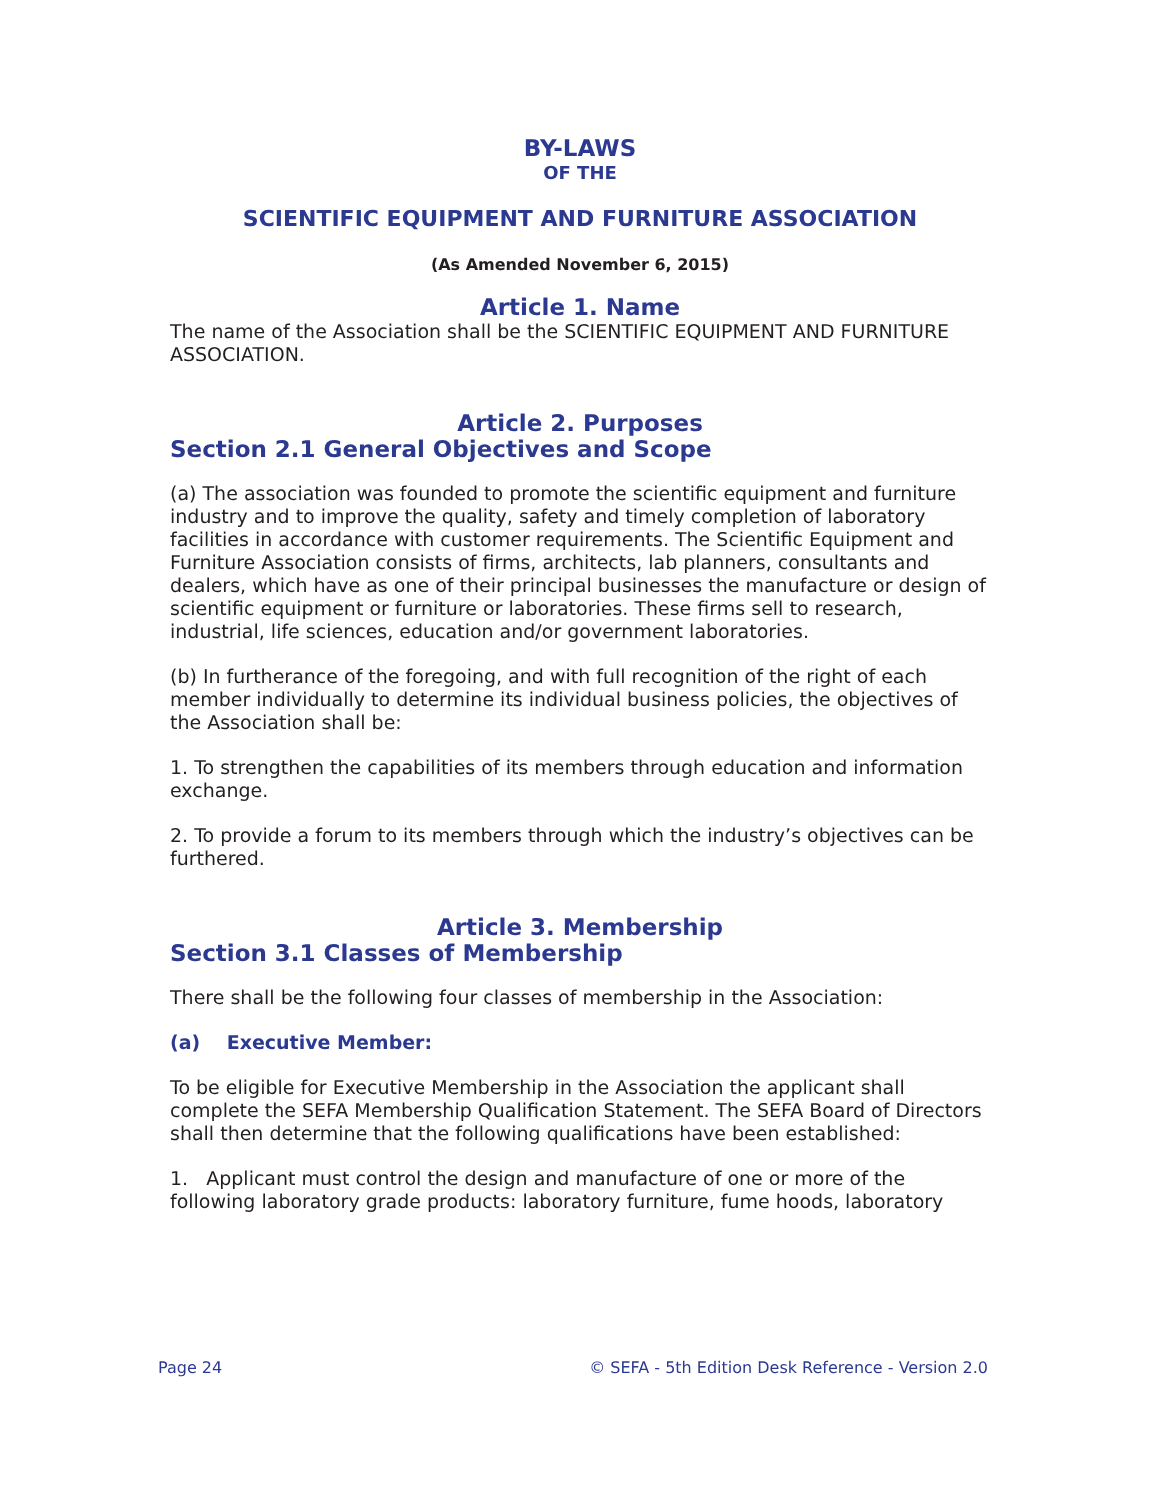BY-LAWS
OF THE
SCIENTIFIC EQUIPMENT AND FURNITURE ASSOCIATION
(As Amended November 6, 2015)
Article 1. Name
The name of the Association shall be the SCIENTIFIC EQUIPMENT AND FURNITURE ASSOCIATION.
Article 2. Purposes
Section 2.1 General Objectives and Scope
(a) The association was founded to promote the scientific equipment and furniture industry and to improve the quality, safety and timely completion of laboratory facilities in accordance with customer requirements. The Scientific Equipment and Furniture Association consists of firms, architects, lab planners, consultants and dealers, which have as one of their principal businesses the manufacture or design of scientific equipment or furniture or laboratories. These firms sell to research, industrial, life sciences, education and/or government laboratories.
(b) In furtherance of the foregoing, and with full recognition of the right of each member individually to determine its individual business policies, the objectives of the Association shall be:
1. To strengthen the capabilities of its members through education and information exchange.
2. To provide a forum to its members through which the industry’s objectives can be furthered.
Article 3. Membership
Section 3.1 Classes of Membership
There shall be the following four classes of membership in the Association:
(a) Executive Member:
To be eligible for Executive Membership in the Association the applicant shall complete the SEFA Membership Qualification Statement. The SEFA Board of Directors shall then determine that the following qualifications have been established:
1. Applicant must control the design and manufacture of one or more of the following laboratory grade products: laboratory furniture, fume hoods, laboratory
Page 24 © SEFA - 5th Edition Desk Reference - Version 2.0